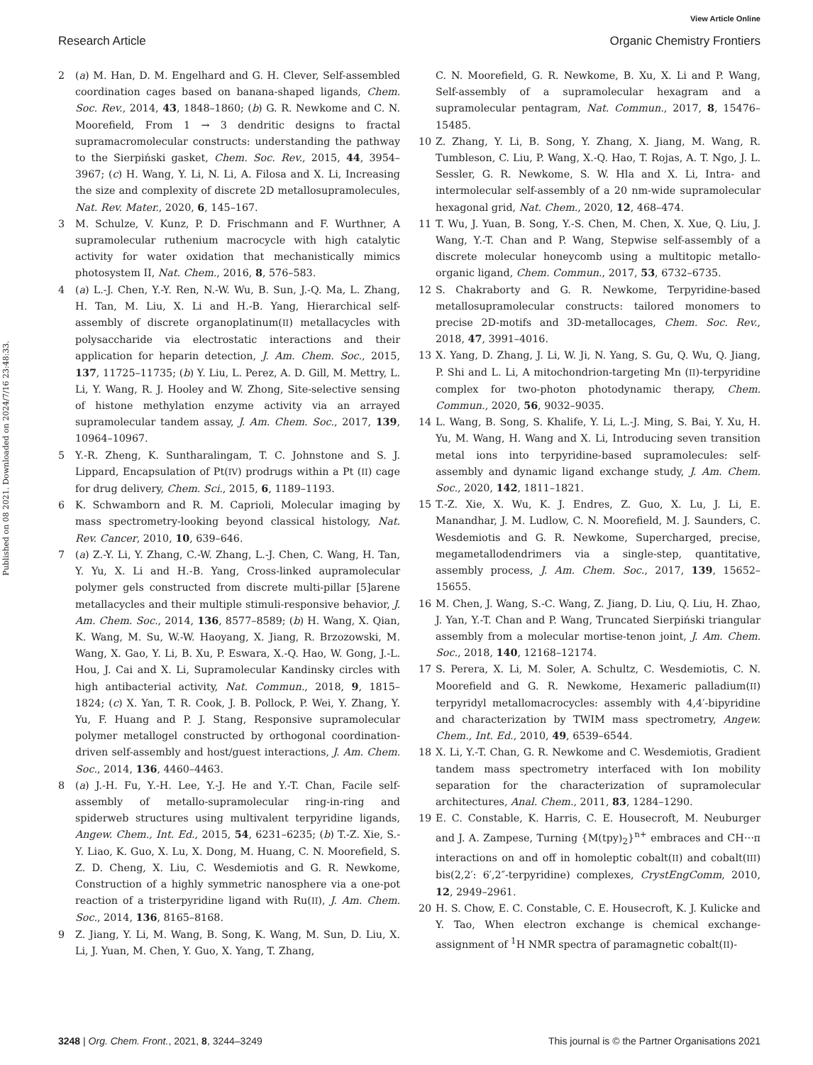View Article Online
Research Article Organic Chemistry Frontiers
Published on 08 2021. Downloaded on 2024/7/16 23:48:33.
2 (a) M. Han, D. M. Engelhard and G. H. Clever, Self-assembled coordination cages based on banana-shaped ligands, Chem. Soc. Rev., 2014, 43, 1848–1860; (b) G. R. Newkome and C. N. Moorefield, From 1 → 3 dendritic designs to fractal supramacromolecular constructs: understanding the pathway to the Sierpiński gasket, Chem. Soc. Rev., 2015, 44, 3954–3967; (c) H. Wang, Y. Li, N. Li, A. Filosa and X. Li, Increasing the size and complexity of discrete 2D metallosupramolecules, Nat. Rev. Mater., 2020, 6, 145–167.
3 M. Schulze, V. Kunz, P. D. Frischmann and F. Wurthner, A supramolecular ruthenium macrocycle with high catalytic activity for water oxidation that mechanistically mimics photosystem II, Nat. Chem., 2016, 8, 576–583.
4 (a) L.-J. Chen, Y.-Y. Ren, N.-W. Wu, B. Sun, J.-Q. Ma, L. Zhang, H. Tan, M. Liu, X. Li and H.-B. Yang, Hierarchical self-assembly of discrete organoplatinum(II) metallacycles with polysaccharide via electrostatic interactions and their application for heparin detection, J. Am. Chem. Soc., 2015, 137, 11725–11735; (b) Y. Liu, L. Perez, A. D. Gill, M. Mettry, L. Li, Y. Wang, R. J. Hooley and W. Zhong, Site-selective sensing of histone methylation enzyme activity via an arrayed supramolecular tandem assay, J. Am. Chem. Soc., 2017, 139, 10964–10967.
5 Y.-R. Zheng, K. Suntharalingam, T. C. Johnstone and S. J. Lippard, Encapsulation of Pt(IV) prodrugs within a Pt (II) cage for drug delivery, Chem. Sci., 2015, 6, 1189–1193.
6 K. Schwamborn and R. M. Caprioli, Molecular imaging by mass spectrometry-looking beyond classical histology, Nat. Rev. Cancer, 2010, 10, 639–646.
7 (a) Z.-Y. Li, Y. Zhang, C.-W. Zhang, L.-J. Chen, C. Wang, H. Tan, Y. Yu, X. Li and H.-B. Yang, Cross-linked aupramolecular polymer gels constructed from discrete multi-pillar [5]arene metallacycles and their multiple stimuli-responsive behavior, J. Am. Chem. Soc., 2014, 136, 8577–8589; (b) H. Wang, X. Qian, K. Wang, M. Su, W.-W. Haoyang, X. Jiang, R. Brzozowski, M. Wang, X. Gao, Y. Li, B. Xu, P. Eswara, X.-Q. Hao, W. Gong, J.-L. Hou, J. Cai and X. Li, Supramolecular Kandinsky circles with high antibacterial activity, Nat. Commun., 2018, 9, 1815–1824; (c) X. Yan, T. R. Cook, J. B. Pollock, P. Wei, Y. Zhang, Y. Yu, F. Huang and P. J. Stang, Responsive supramolecular polymer metallogel constructed by orthogonal coordination-driven self-assembly and host/guest interactions, J. Am. Chem. Soc., 2014, 136, 4460–4463.
8 (a) J.-H. Fu, Y.-H. Lee, Y.-J. He and Y.-T. Chan, Facile self-assembly of metallo-supramolecular ring-in-ring and spiderweb structures using multivalent terpyridine ligands, Angew. Chem., Int. Ed., 2015, 54, 6231–6235; (b) T.-Z. Xie, S.-Y. Liao, K. Guo, X. Lu, X. Dong, M. Huang, C. N. Moorefield, S. Z. D. Cheng, X. Liu, C. Wesdemiotis and G. R. Newkome, Construction of a highly symmetric nanosphere via a one-pot reaction of a tristerpyridine ligand with Ru(II), J. Am. Chem. Soc., 2014, 136, 8165–8168.
9 Z. Jiang, Y. Li, M. Wang, B. Song, K. Wang, M. Sun, D. Liu, X. Li, J. Yuan, M. Chen, Y. Guo, X. Yang, T. Zhang,
C. N. Moorefield, G. R. Newkome, B. Xu, X. Li and P. Wang, Self-assembly of a supramolecular hexagram and a supramolecular pentagram, Nat. Commun., 2017, 8, 15476–15485.
10 Z. Zhang, Y. Li, B. Song, Y. Zhang, X. Jiang, M. Wang, R. Tumbleson, C. Liu, P. Wang, X.-Q. Hao, T. Rojas, A. T. Ngo, J. L. Sessler, G. R. Newkome, S. W. Hla and X. Li, Intra- and intermolecular self-assembly of a 20 nm-wide supramolecular hexagonal grid, Nat. Chem., 2020, 12, 468–474.
11 T. Wu, J. Yuan, B. Song, Y.-S. Chen, M. Chen, X. Xue, Q. Liu, J. Wang, Y.-T. Chan and P. Wang, Stepwise self-assembly of a discrete molecular honeycomb using a multitopic metallo-organic ligand, Chem. Commun., 2017, 53, 6732–6735.
12 S. Chakraborty and G. R. Newkome, Terpyridine-based metallosupramolecular constructs: tailored monomers to precise 2D-motifs and 3D-metallocages, Chem. Soc. Rev., 2018, 47, 3991–4016.
13 X. Yang, D. Zhang, J. Li, W. Ji, N. Yang, S. Gu, Q. Wu, Q. Jiang, P. Shi and L. Li, A mitochondrion-targeting Mn (II)-terpyridine complex for two-photon photodynamic therapy, Chem. Commun., 2020, 56, 9032–9035.
14 L. Wang, B. Song, S. Khalife, Y. Li, L.-J. Ming, S. Bai, Y. Xu, H. Yu, M. Wang, H. Wang and X. Li, Introducing seven transition metal ions into terpyridine-based supramolecules: self-assembly and dynamic ligand exchange study, J. Am. Chem. Soc., 2020, 142, 1811–1821.
15 T.-Z. Xie, X. Wu, K. J. Endres, Z. Guo, X. Lu, J. Li, E. Manandhar, J. M. Ludlow, C. N. Moorefield, M. J. Saunders, C. Wesdemiotis and G. R. Newkome, Supercharged, precise, megametallodendrimers via a single-step, quantitative, assembly process, J. Am. Chem. Soc., 2017, 139, 15652–15655.
16 M. Chen, J. Wang, S.-C. Wang, Z. Jiang, D. Liu, Q. Liu, H. Zhao, J. Yan, Y.-T. Chan and P. Wang, Truncated Sierpiński triangular assembly from a molecular mortise-tenon joint, J. Am. Chem. Soc., 2018, 140, 12168–12174.
17 S. Perera, X. Li, M. Soler, A. Schultz, C. Wesdemiotis, C. N. Moorefield and G. R. Newkome, Hexameric palladium(II) terpyridyl metallomacrocycles: assembly with 4,4′-bipyridine and characterization by TWIM mass spectrometry, Angew. Chem., Int. Ed., 2010, 49, 6539–6544.
18 X. Li, Y.-T. Chan, G. R. Newkome and C. Wesdemiotis, Gradient tandem mass spectrometry interfaced with Ion mobility separation for the characterization of supramolecular architectures, Anal. Chem., 2011, 83, 1284–1290.
19 E. C. Constable, K. Harris, C. E. Housecroft, M. Neuburger and J. A. Zampese, Turning {M(tpy)<sub>2</sub>}<sup>n+</sup> embraces and CH⋯π interactions on and off in homoleptic cobalt(II) and cobalt(III) bis(2,2′: 6′,2″-terpyridine) complexes, CrystEngComm, 2010, 12, 2949–2961.
20 H. S. Chow, E. C. Constable, C. E. Housecroft, K. J. Kulicke and Y. Tao, When electron exchange is chemical exchange-assignment of <sup>1</sup>H NMR spectra of paramagnetic cobalt(II)-
3248 | Org. Chem. Front., 2021, 8, 3244–3249 This journal is © the Partner Organisations 2021